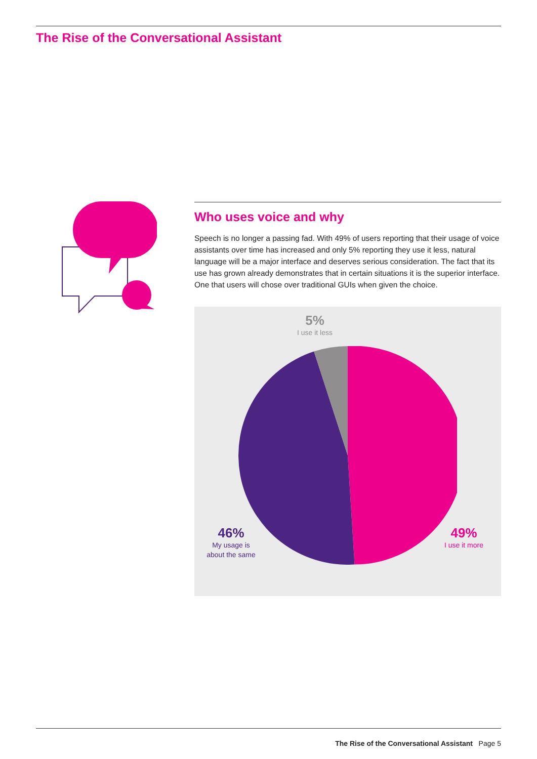The Rise of the Conversational Assistant
Who uses voice and why
Speech is no longer a passing fad. With 49% of users reporting that their usage of voice assistants over time has increased and only 5% reporting they use it less, natural language will be a major interface and deserves serious consideration. The fact that its use has grown already demonstrates that in certain situations it is the superior interface. One that users will chose over traditional GUIs when given the choice.
5%
I use it less
46%
My usage is about the same
49%
I use it more
The Rise of the Conversational Assistant Page 5